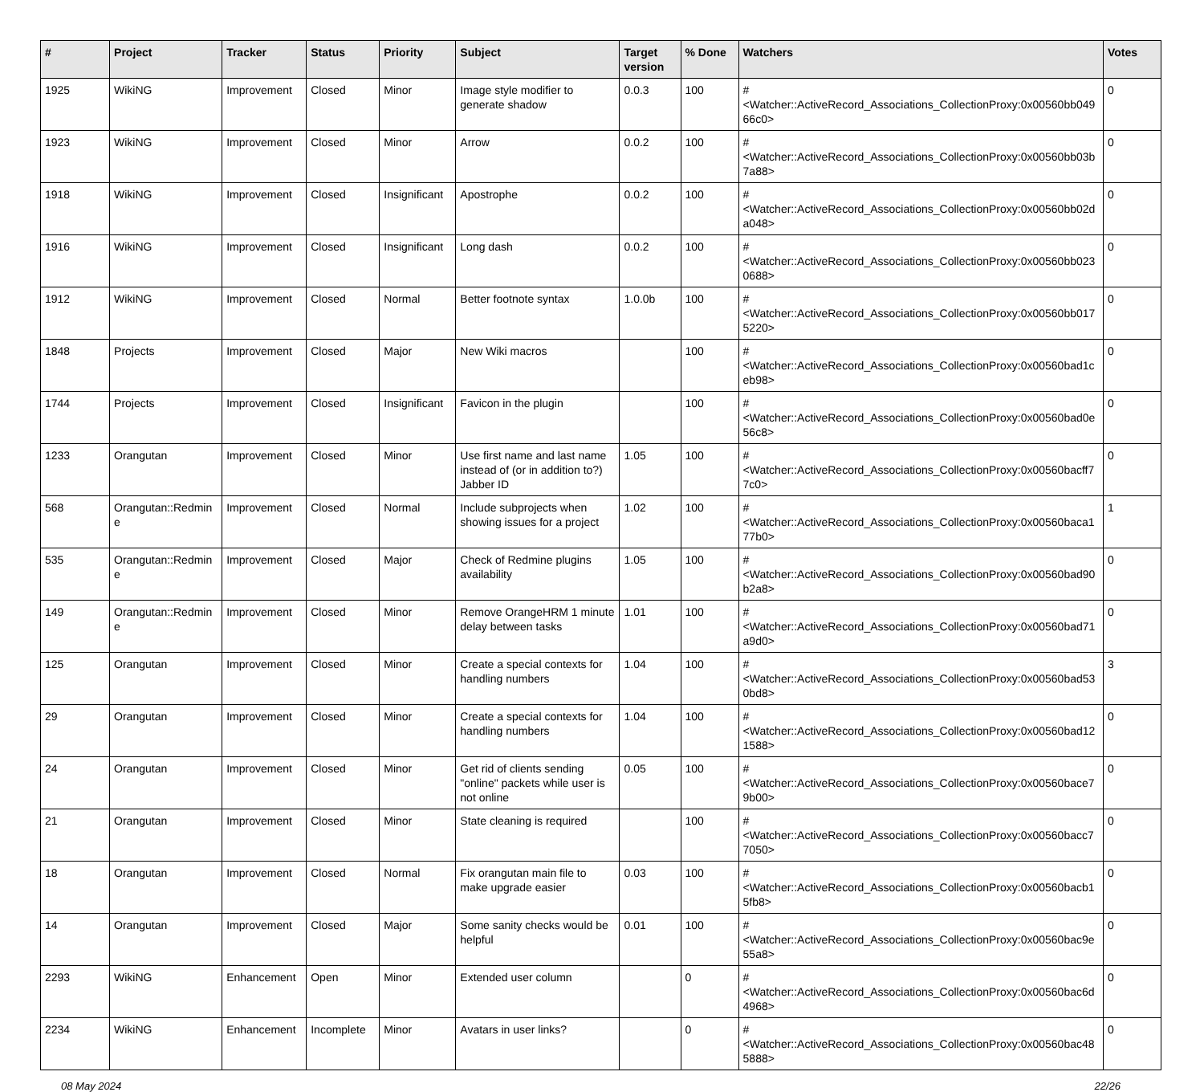| # | Project | Tracker | Status | Priority | Subject | Target version | % Done | Watchers | Votes |
| --- | --- | --- | --- | --- | --- | --- | --- | --- | --- |
| 1925 | WikiNG | Improvement | Closed | Minor | Image style modifier to generate shadow | 0.0.3 | 100 | #<Watcher::ActiveRecord_Associations_CollectionProxy:0x00560bb04966c0> | 0 |
| 1923 | WikiNG | Improvement | Closed | Minor | Arrow | 0.0.2 | 100 | #<Watcher::ActiveRecord_Associations_CollectionProxy:0x00560bb03b7a88> | 0 |
| 1918 | WikiNG | Improvement | Closed | Insignificant | Apostrophe | 0.0.2 | 100 | #<Watcher::ActiveRecord_Associations_CollectionProxy:0x00560bb02da048> | 0 |
| 1916 | WikiNG | Improvement | Closed | Insignificant | Long dash | 0.0.2 | 100 | #<Watcher::ActiveRecord_Associations_CollectionProxy:0x00560bb0230688> | 0 |
| 1912 | WikiNG | Improvement | Closed | Normal | Better footnote syntax | 1.0.0b | 100 | #<Watcher::ActiveRecord_Associations_CollectionProxy:0x00560bb0175220> | 0 |
| 1848 | Projects | Improvement | Closed | Major | New Wiki macros | | 100 | #<Watcher::ActiveRecord_Associations_CollectionProxy:0x00560bad1ceb98> | 0 |
| 1744 | Projects | Improvement | Closed | Insignificant | Favicon in the plugin | | 100 | #<Watcher::ActiveRecord_Associations_CollectionProxy:0x00560bad0e56c8> | 0 |
| 1233 | Orangutan | Improvement | Closed | Minor | Use first name and last name instead of (or in addition to?) Jabber ID | 1.05 | 100 | #<Watcher::ActiveRecord_Associations_CollectionProxy:0x00560bacff77c0> | 0 |
| 568 | Orangutan::Redmine | Improvement | Closed | Normal | Include subprojects when showing issues for a project | 1.02 | 100 | #<Watcher::ActiveRecord_Associations_CollectionProxy:0x00560baca177b0> | 1 |
| 535 | Orangutan::Redmine | Improvement | Closed | Major | Check of Redmine plugins availability | 1.05 | 100 | #<Watcher::ActiveRecord_Associations_CollectionProxy:0x00560bad90b2a8> | 0 |
| 149 | Orangutan::Redmine | Improvement | Closed | Minor | Remove OrangeHRM 1 minute delay between tasks | 1.01 | 100 | #<Watcher::ActiveRecord_Associations_CollectionProxy:0x00560bad71a9d0> | 0 |
| 125 | Orangutan | Improvement | Closed | Minor | Create a special contexts for handling numbers | 1.04 | 100 | #<Watcher::ActiveRecord_Associations_CollectionProxy:0x00560bad530bd8> | 3 |
| 29 | Orangutan | Improvement | Closed | Minor | Create a special contexts for handling numbers | 1.04 | 100 | #<Watcher::ActiveRecord_Associations_CollectionProxy:0x00560bad121588> | 0 |
| 24 | Orangutan | Improvement | Closed | Minor | Get rid of clients sending "online" packets while user is not online | 0.05 | 100 | #<Watcher::ActiveRecord_Associations_CollectionProxy:0x00560bace79b00> | 0 |
| 21 | Orangutan | Improvement | Closed | Minor | State cleaning is required | | 100 | #<Watcher::ActiveRecord_Associations_CollectionProxy:0x00560bacc77050> | 0 |
| 18 | Orangutan | Improvement | Closed | Normal | Fix orangutan main file to make upgrade easier | 0.03 | 100 | #<Watcher::ActiveRecord_Associations_CollectionProxy:0x00560bacb15fb8> | 0 |
| 14 | Orangutan | Improvement | Closed | Major | Some sanity checks would be helpful | 0.01 | 100 | #<Watcher::ActiveRecord_Associations_CollectionProxy:0x00560bac9e55a8> | 0 |
| 2293 | WikiNG | Enhancement | Open | Minor | Extended user column | | 0 | #<Watcher::ActiveRecord_Associations_CollectionProxy:0x00560bac6d4968> | 0 |
| 2234 | WikiNG | Enhancement | Incomplete | Minor | Avatars in user links? | | 0 | #<Watcher::ActiveRecord_Associations_CollectionProxy:0x00560bac485888> | 0 |
08 May 2024 22/26